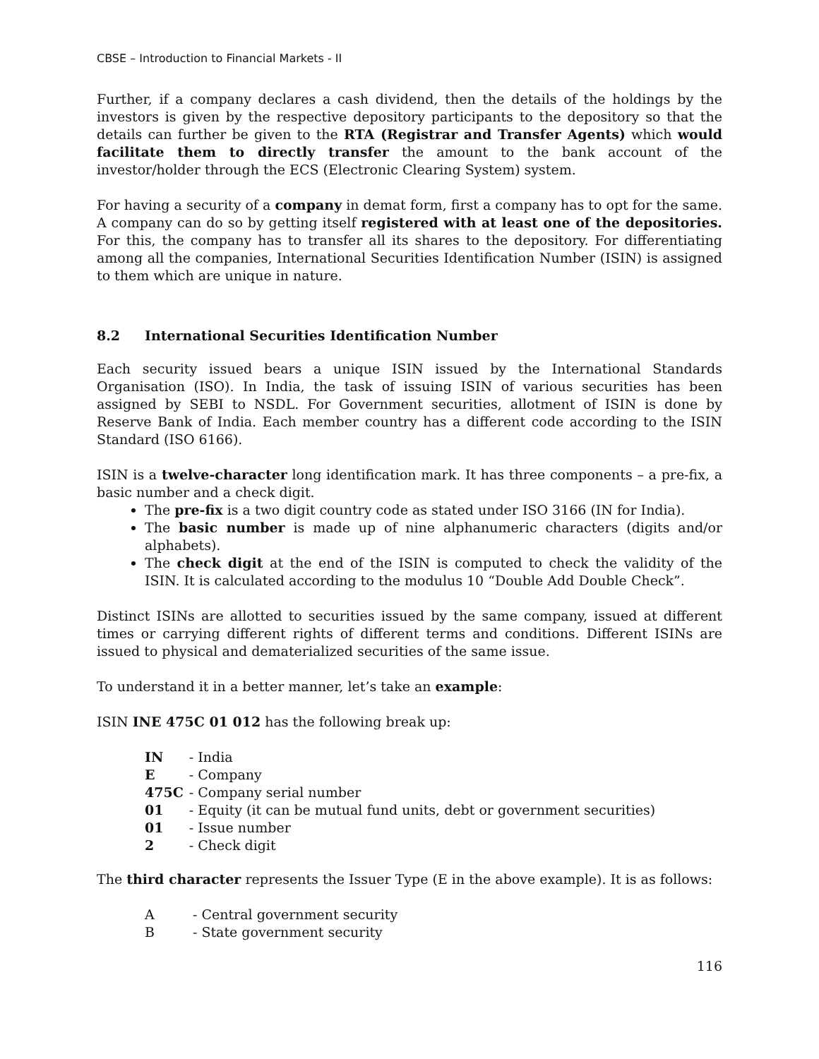CBSE – Introduction to Financial Markets - II
Further, if a company declares a cash dividend, then the details of the holdings by the investors is given by the respective depository participants to the depository so that the details can further be given to the RTA (Registrar and Transfer Agents) which would facilitate them to directly transfer the amount to the bank account of the investor/holder through the ECS (Electronic Clearing System) system.
For having a security of a company in demat form, first a company has to opt for the same. A company can do so by getting itself registered with at least one of the depositories. For this, the company has to transfer all its shares to the depository. For differentiating among all the companies, International Securities Identification Number (ISIN) is assigned to them which are unique in nature.
8.2 International Securities Identification Number
Each security issued bears a unique ISIN issued by the International Standards Organisation (ISO). In India, the task of issuing ISIN of various securities has been assigned by SEBI to NSDL. For Government securities, allotment of ISIN is done by Reserve Bank of India. Each member country has a different code according to the ISIN Standard (ISO 6166).
ISIN is a twelve-character long identification mark. It has three components – a pre-fix, a basic number and a check digit.
The pre-fix is a two digit country code as stated under ISO 3166 (IN for India).
The basic number is made up of nine alphanumeric characters (digits and/or alphabets).
The check digit at the end of the ISIN is computed to check the validity of the ISIN. It is calculated according to the modulus 10 “Double Add Double Check”.
Distinct ISINs are allotted to securities issued by the same company, issued at different times or carrying different rights of different terms and conditions. Different ISINs are issued to physical and dematerialized securities of the same issue.
To understand it in a better manner, let’s take an example:
ISIN INE 475C 01 012 has the following break up:
| IN | - India |
| E | - Company |
| 475C | - Company serial number |
| 01 | - Equity (it can be mutual fund units, debt or government securities) |
| 01 | - Issue number |
| 2 | - Check digit |
The third character represents the Issuer Type (E in the above example). It is as follows:
| A | - Central government security |
| B | - State government security |
116